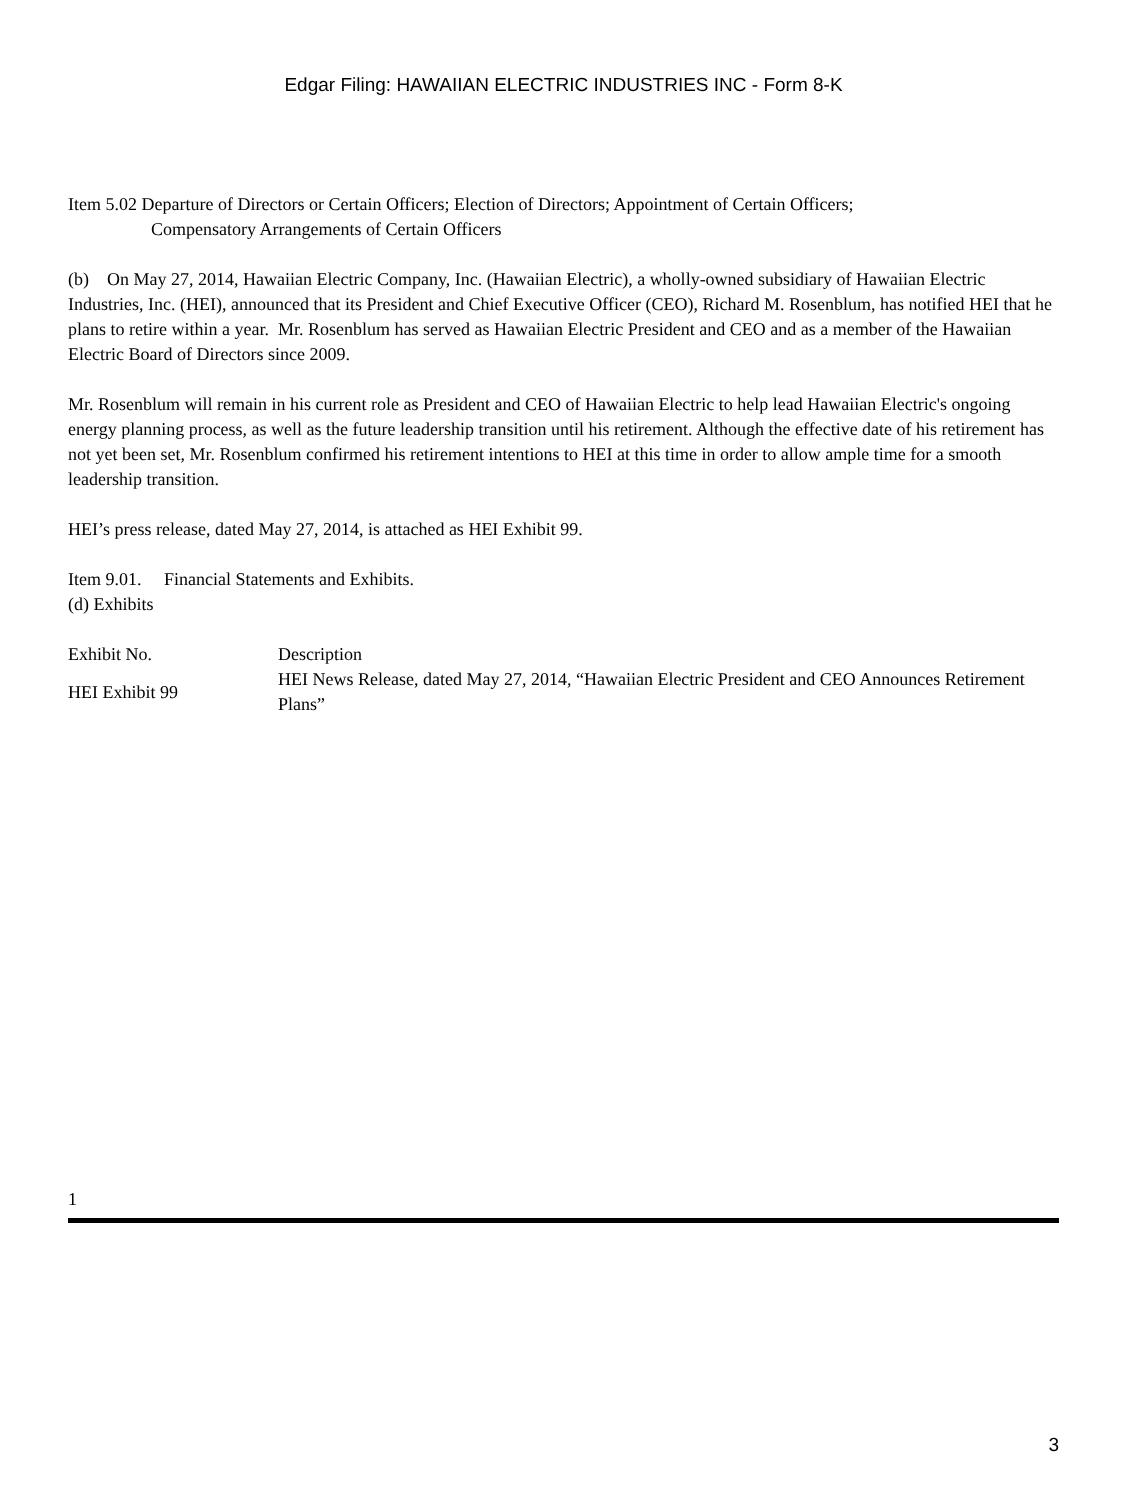Edgar Filing: HAWAIIAN ELECTRIC INDUSTRIES INC - Form 8-K
Item 5.02 Departure of Directors or Certain Officers; Election of Directors; Appointment of Certain Officers;
Compensatory Arrangements of Certain Officers
(b) On May 27, 2014, Hawaiian Electric Company, Inc. (Hawaiian Electric), a wholly-owned subsidiary of Hawaiian Electric Industries, Inc. (HEI), announced that its President and Chief Executive Officer (CEO), Richard M. Rosenblum, has notified HEI that he plans to retire within a year. Mr. Rosenblum has served as Hawaiian Electric President and CEO and as a member of the Hawaiian Electric Board of Directors since 2009.
Mr. Rosenblum will remain in his current role as President and CEO of Hawaiian Electric to help lead Hawaiian Electric's ongoing energy planning process, as well as the future leadership transition until his retirement. Although the effective date of his retirement has not yet been set, Mr. Rosenblum confirmed his retirement intentions to HEI at this time in order to allow ample time for a smooth leadership transition.
HEI’s press release, dated May 27, 2014, is attached as HEI Exhibit 99.
Item 9.01. Financial Statements and Exhibits.
(d) Exhibits
| Exhibit No. | Description |
| HEI Exhibit 99 | HEI News Release, dated May 27, 2014, “Hawaiian Electric President and CEO Announces Retirement Plans” |
1
3